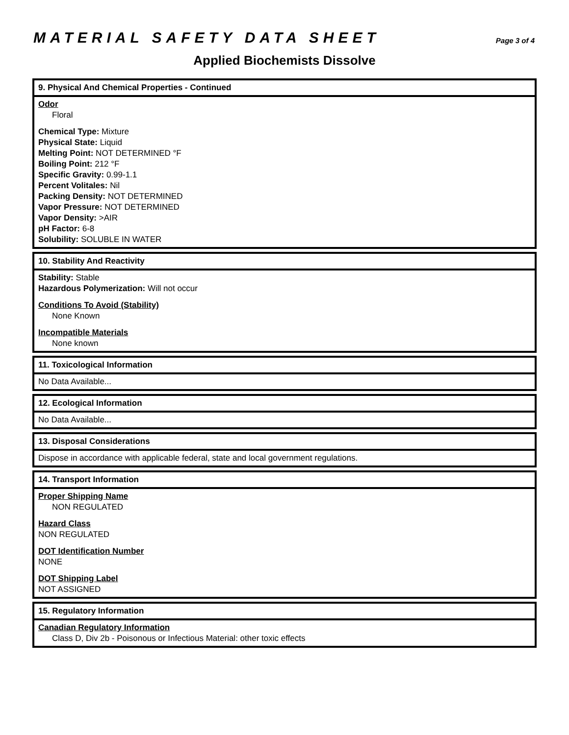MATERIAL SAFETY DATA SHEET Page 3 of 4
Applied Biochemists Dissolve
9. Physical And Chemical Properties - Continued
Odor
Floral
Chemical Type: Mixture
Physical State: Liquid
Melting Point: NOT DETERMINED °F
Boiling Point: 212 °F
Specific Gravity: 0.99-1.1
Percent Volitales: Nil
Packing Density: NOT DETERMINED
Vapor Pressure: NOT DETERMINED
Vapor Density: >AIR
pH Factor: 6-8
Solubility: SOLUBLE IN WATER
10. Stability And Reactivity
Stability: Stable
Hazardous Polymerization: Will not occur
Conditions To Avoid (Stability)
None Known
Incompatible Materials
None known
11. Toxicological Information
No Data Available...
12. Ecological Information
No Data Available...
13. Disposal Considerations
Dispose in accordance with applicable federal, state and local government regulations.
14. Transport Information
Proper Shipping Name
NON REGULATED
Hazard Class
NON REGULATED
DOT Identification Number
NONE
DOT Shipping Label
NOT ASSIGNED
15. Regulatory Information
Canadian Regulatory Information
Class D, Div 2b - Poisonous or Infectious Material: other toxic effects